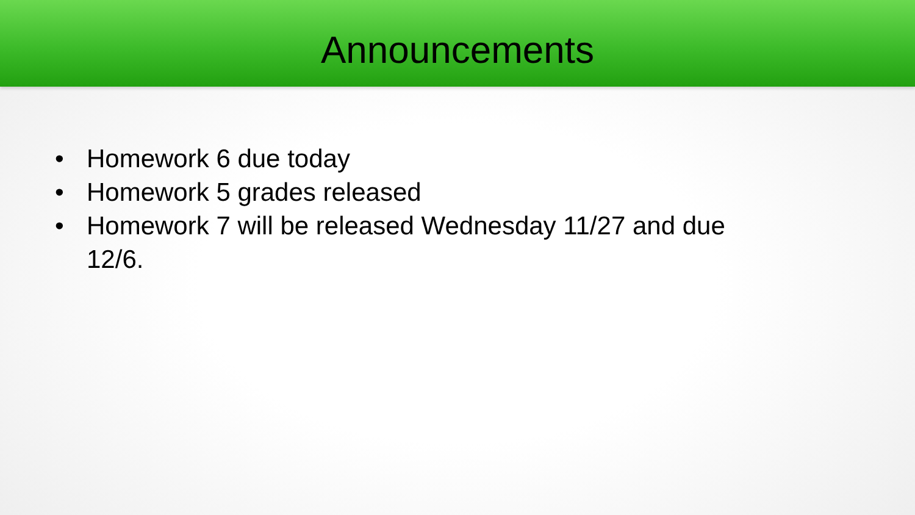Announcements
• Homework 6 due today
• Homework 5 grades released
• Homework 7 will be released Wednesday 11/27 and due 12/6.